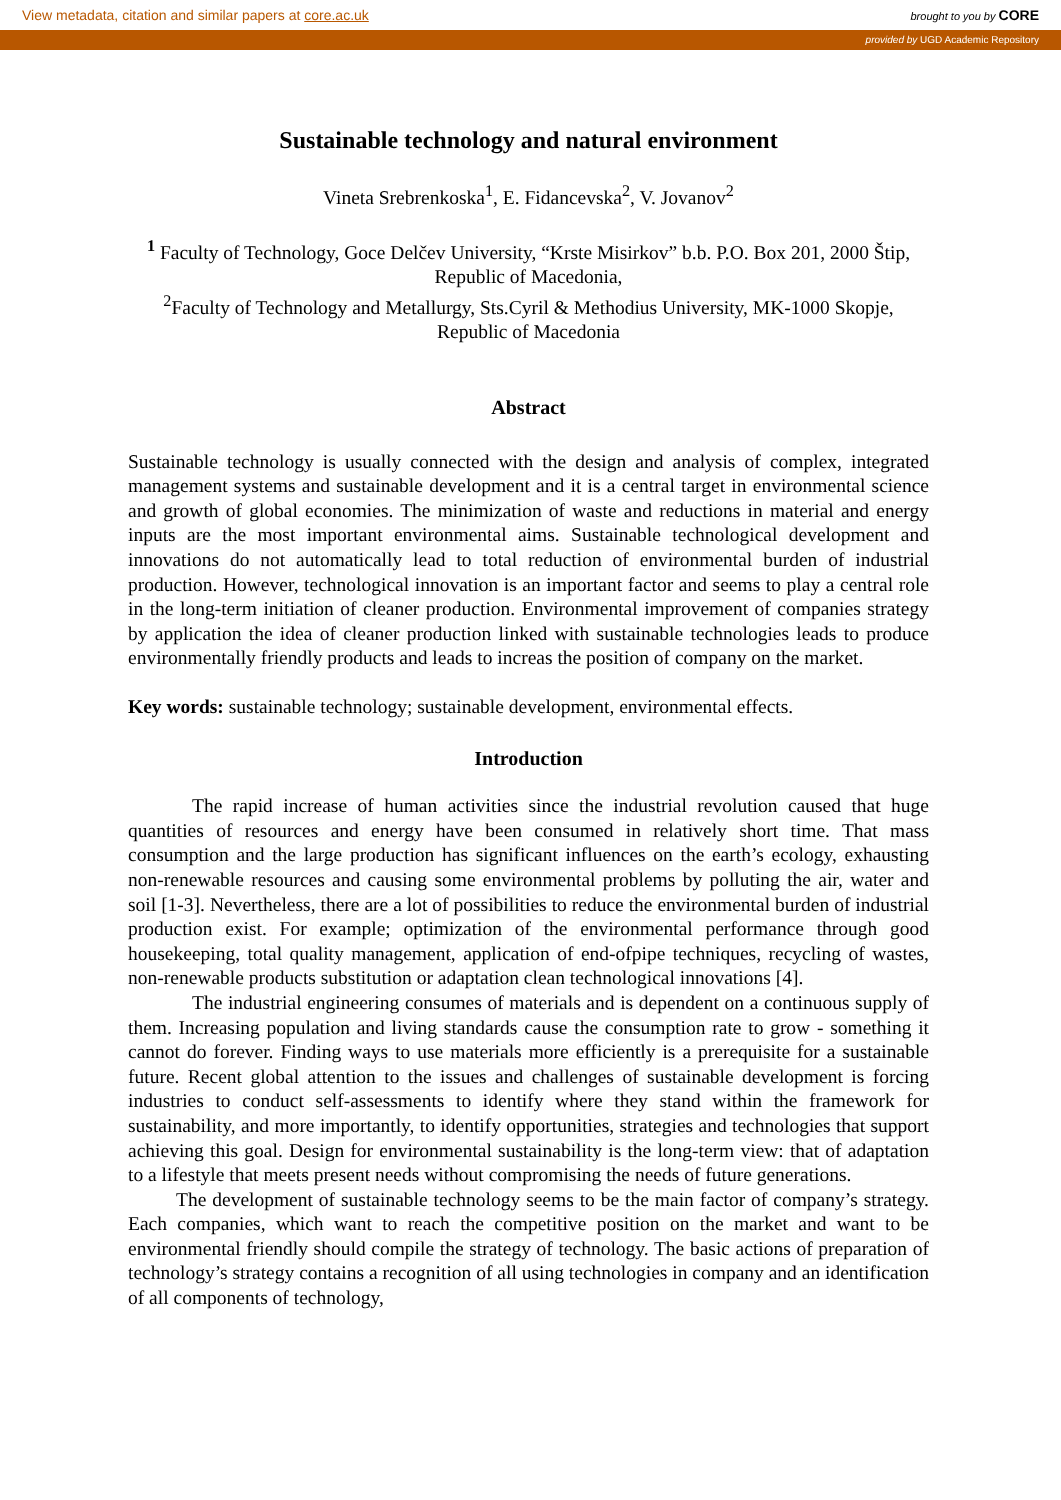View metadata, citation and similar papers at core.ac.uk brought to you by CORE
provided by UGD Academic Repository
Sustainable technology and natural environment
Vineta Srebrenkoska<sup>1</sup>, E. Fidancevska<sup>2</sup>, V. Jovanov<sup>2</sup>
<sup>1</sup> Faculty of Technology, Goce Delčev University, “Krste Misirkov” b.b. P.O. Box 201, 2000 Štip, Republic of Macedonia,
<sup>2</sup> Faculty of Technology and Metallurgy, Sts.Cyril & Methodius University, MK-1000 Skopje, Republic of Macedonia
Abstract
Sustainable technology is usually connected with the design and analysis of complex, integrated management systems and sustainable development and it is a central target in environmental science and growth of global economies. The minimization of waste and reductions in material and energy inputs are the most important environmental aims. Sustainable technological development and innovations do not automatically lead to total reduction of environmental burden of industrial production. However, technological innovation is an important factor and seems to play a central role in the long-term initiation of cleaner production. Environmental improvement of companies strategy by application the idea of cleaner production linked with sustainable technologies leads to produce environmentally friendly products and leads to increas the position of company on the market.
Key words: sustainable technology; sustainable development, environmental effects.
Introduction
The rapid increase of human activities since the industrial revolution caused that huge quantities of resources and energy have been consumed in relatively short time. That mass consumption and the large production has significant influences on the earth’s ecology, exhausting non-renewable resources and causing some environmental problems by polluting the air, water and soil [1-3]. Nevertheless, there are a lot of possibilities to reduce the environmental burden of industrial production exist. For example; optimization of the environmental performance through good housekeeping, total quality management, application of end-ofpipe techniques, recycling of wastes, non-renewable products substitution or adaptation clean technological innovations [4].
The industrial engineering consumes of materials and is dependent on a continuous supply of them. Increasing population and living standards cause the consumption rate to grow - something it cannot do forever. Finding ways to use materials more efficiently is a prerequisite for a sustainable future. Recent global attention to the issues and challenges of sustainable development is forcing industries to conduct self-assessments to identify where they stand within the framework for sustainability, and more importantly, to identify opportunities, strategies and technologies that support achieving this goal. Design for environmental sustainability is the long-term view: that of adaptation to a lifestyle that meets present needs without compromising the needs of future generations.
The development of sustainable technology seems to be the main factor of company’s strategy. Each companies, which want to reach the competitive position on the market and want to be environmental friendly should compile the strategy of technology. The basic actions of preparation of technology’s strategy contains a recognition of all using technologies in company and an identification of all components of technology,